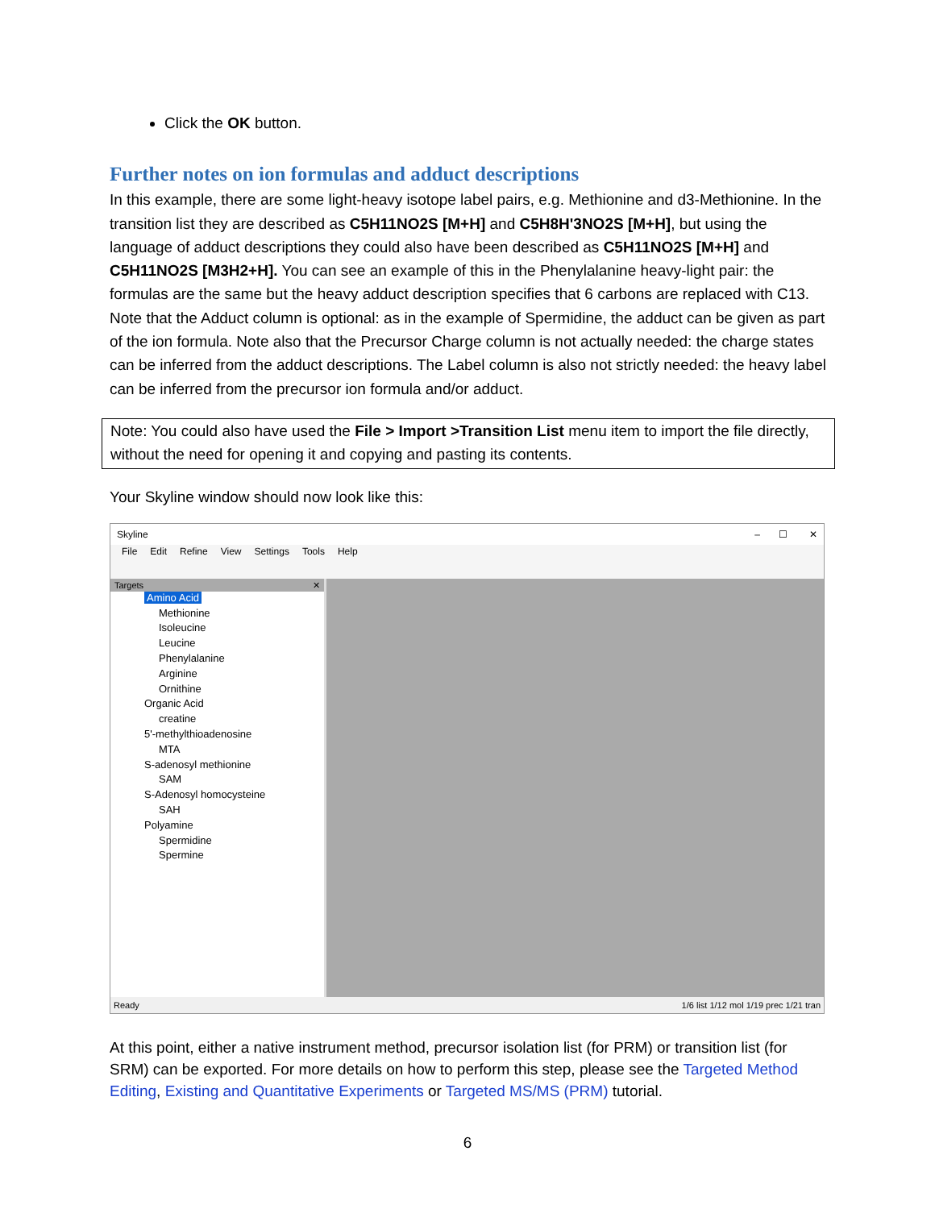Click the OK button.
Further notes on ion formulas and adduct descriptions
In this example, there are some light-heavy isotope label pairs, e.g. Methionine and d3-Methionine. In the transition list they are described as C5H11NO2S [M+H] and C5H8H'3NO2S [M+H], but using the language of adduct descriptions they could also have been described as C5H11NO2S [M+H] and C5H11NO2S [M3H2+H]. You can see an example of this in the Phenylalanine heavy-light pair: the formulas are the same but the heavy adduct description specifies that 6 carbons are replaced with C13. Note that the Adduct column is optional: as in the example of Spermidine, the adduct can be given as part of the ion formula. Note also that the Precursor Charge column is not actually needed: the charge states can be inferred from the adduct descriptions. The Label column is also not strictly needed: the heavy label can be inferred from the precursor ion formula and/or adduct.
Note: You could also have used the File > Import >Transition List menu item to import the file directly, without the need for opening it and copying and pasting its contents.
Your Skyline window should now look like this:
Skyline – ☐ ✕
File Edit Refine View Settings Tools Help
Targets ✕
Amino Acid
Methionine
Isoleucine
Leucine
Phenylalanine
Arginine
Ornithine
Organic Acid
creatine
5'-methylthioadenosine
MTA
S-adenosyl methionine
SAM
S-Adenosyl homocysteine
SAH
Polyamine
Spermidine
Spermine
Ready 1/6 list 1/12 mol 1/19 prec 1/21 tran
At this point, either a native instrument method, precursor isolation list (for PRM) or transition list (for SRM) can be exported. For more details on how to perform this step, please see the Targeted Method Editing, Existing and Quantitative Experiments or Targeted MS/MS (PRM) tutorial.
6